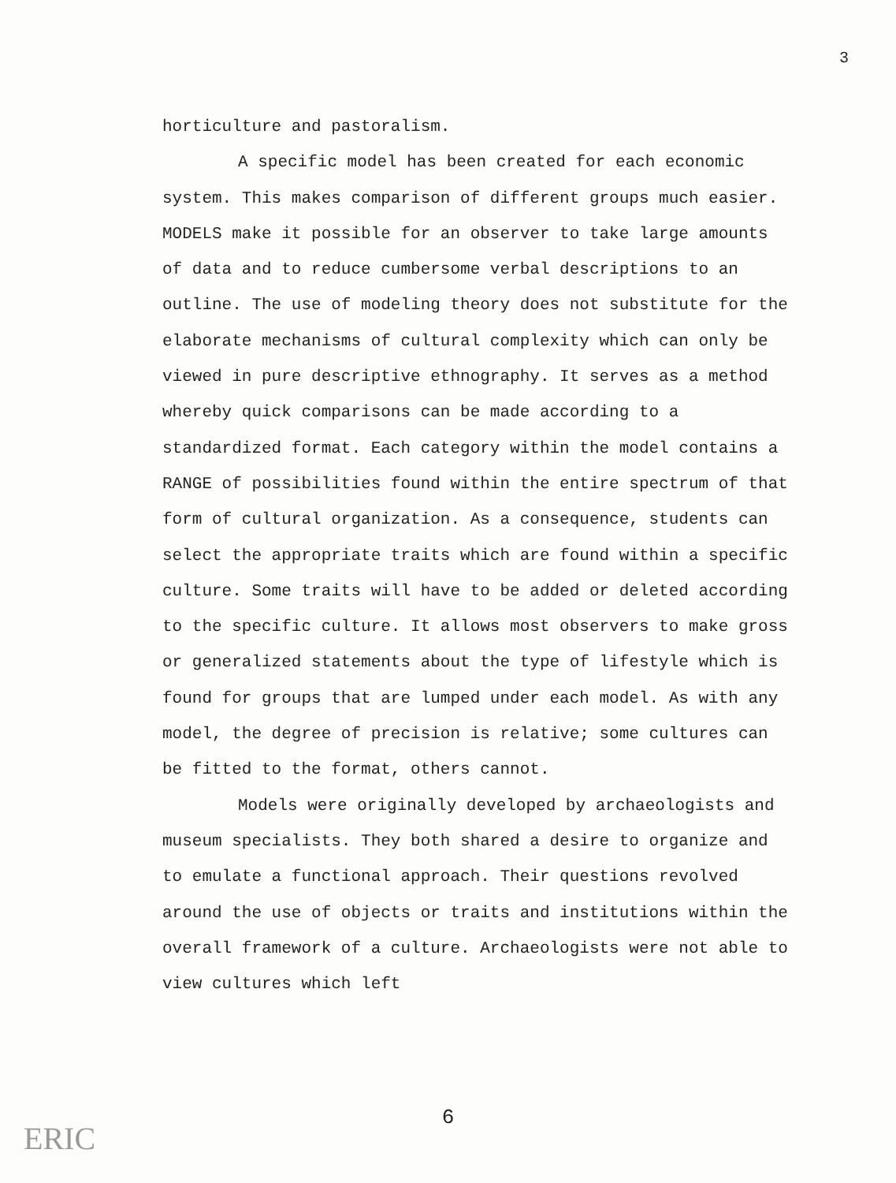3
horticulture and pastoralism.
A specific model has been created for each economic system. This makes comparison of different groups much easier. MODELS make it possible for an observer to take large amounts of data and to reduce cumbersome verbal descriptions to an outline. The use of modeling theory does not substitute for the elaborate mechanisms of cultural complexity which can only be viewed in pure descriptive ethnography. It serves as a method whereby quick comparisons can be made according to a standardized format. Each category within the model contains a RANGE of possibilities found within the entire spectrum of that form of cultural organization. As a consequence, students can select the appropriate traits which are found within a specific culture. Some traits will have to be added or deleted according to the specific culture. It allows most observers to make gross or generalized statements about the type of lifestyle which is found for groups that are lumped under each model. As with any model, the degree of precision is relative; some cultures can be fitted to the format, others cannot.
Models were originally developed by archaeologists and museum specialists. They both shared a desire to organize and to emulate a functional approach. Their questions revolved around the use of objects or traits and institutions within the overall framework of a culture. Archaeologists were not able to view cultures which left
6
ERIC